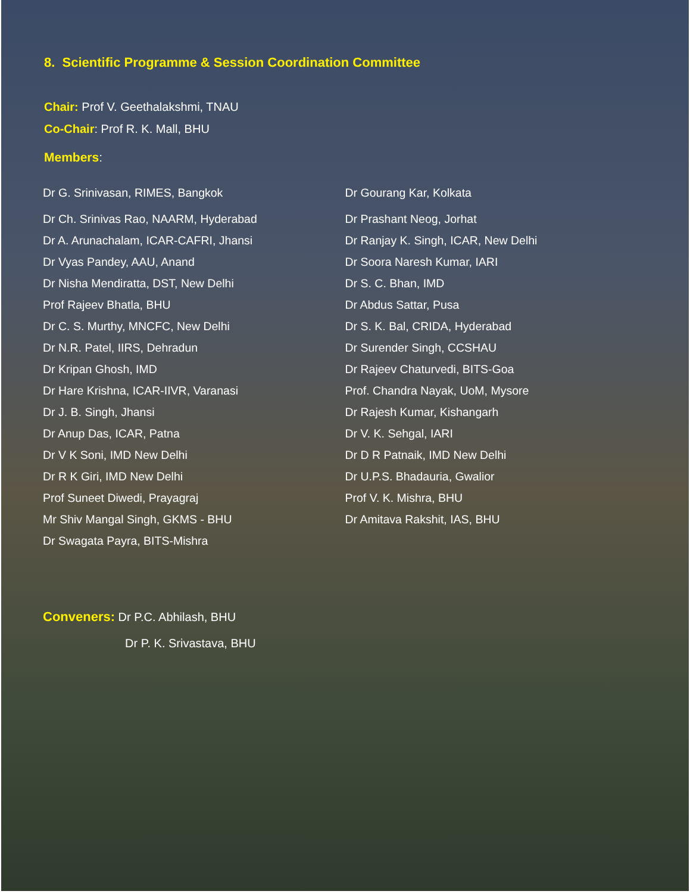8. Scientific Programme & Session Coordination Committee
Chair: Prof V. Geethalakshmi, TNAU
Co-Chair: Prof R. K. Mall, BHU
Members:
Dr G. Srinivasan, RIMES, Bangkok
Dr Ch. Srinivas Rao, NAARM, Hyderabad
Dr A. Arunachalam, ICAR-CAFRI, Jhansi
Dr Vyas Pandey, AAU, Anand
Dr Nisha Mendiratta, DST, New Delhi
Prof Rajeev Bhatla, BHU
Dr C. S. Murthy, MNCFC, New Delhi
Dr N.R. Patel, IIRS, Dehradun
Dr Kripan Ghosh, IMD
Dr Hare Krishna, ICAR-IIVR, Varanasi
Dr J. B. Singh, Jhansi
Dr Anup Das, ICAR, Patna
Dr V K Soni, IMD New Delhi
Dr R K Giri, IMD New Delhi
Prof Suneet Diwedi, Prayagraj
Mr Shiv Mangal Singh, GKMS - BHU
Dr Swagata Payra, BITS-Mishra
Dr Gourang Kar, Kolkata
Dr Prashant Neog, Jorhat
Dr Ranjay K. Singh, ICAR, New Delhi
Dr Soora Naresh Kumar, IARI
Dr S. C. Bhan, IMD
Dr Abdus Sattar, Pusa
Dr S. K. Bal, CRIDA, Hyderabad
Dr Surender Singh, CCSHAU
Dr Rajeev Chaturvedi, BITS-Goa
Prof. Chandra Nayak, UoM, Mysore
Dr Rajesh Kumar, Kishangarh
Dr V. K. Sehgal, IARI
Dr D R Patnaik, IMD New Delhi
Dr U.P.S. Bhadauria, Gwalior
Prof V. K. Mishra, BHU
Dr Amitava Rakshit, IAS, BHU
Conveners: Dr P.C. Abhilash, BHU
Dr P. K. Srivastava, BHU